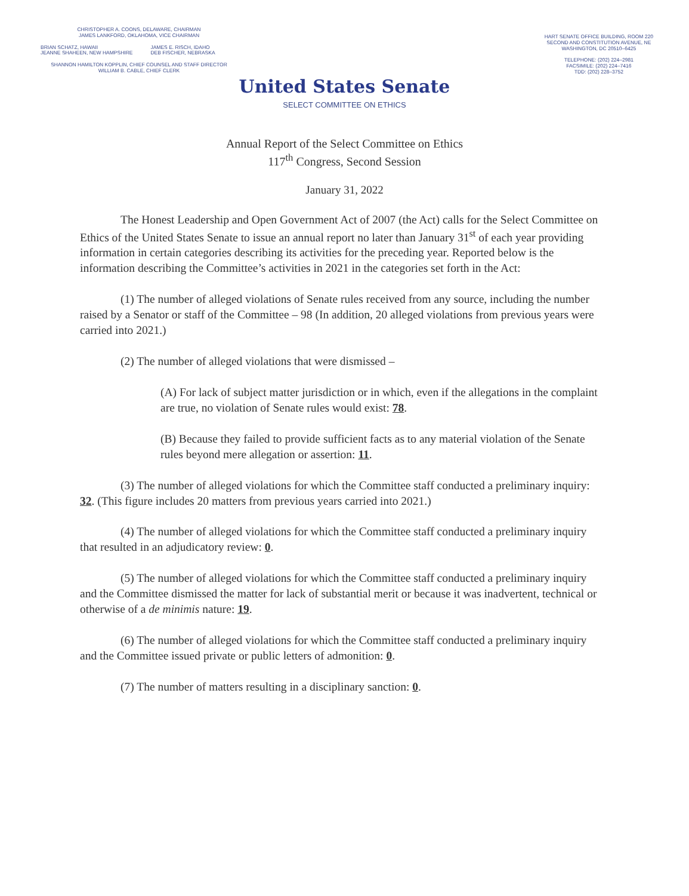CHRISTOPHER A. COONS, DELAWARE, CHAIRMAN
JAMES LANKFORD, OKLAHOMA, VICE CHAIRMAN
BRIAN SCHATZ, HAWAII
JEANNE SHAHEEN, NEW HAMPSHIRE
JAMES E. RISCH, IDAHO
DEB FISCHER, NEBRASKA
SHANNON HAMILTON KOPPLIN, CHIEF COUNSEL AND STAFF DIRECTOR
WILLIAM B. CABLE, CHIEF CLERK
HART SENATE OFFICE BUILDING, ROOM 220
SECOND AND CONSTITUTION AVENUE, NE
WASHINGTON, DC 20510–6425
TELEPHONE: (202) 224–2981
FACSIMILE: (202) 224–7416
TDD: (202) 228–3752
United States Senate
SELECT COMMITTEE ON ETHICS
Annual Report of the Select Committee on Ethics
117<sup>th</sup> Congress, Second Session
January 31, 2022
The Honest Leadership and Open Government Act of 2007 (the Act) calls for the Select Committee on Ethics of the United States Senate to issue an annual report no later than January 31<sup>st</sup> of each year providing information in certain categories describing its activities for the preceding year. Reported below is the information describing the Committee’s activities in 2021 in the categories set forth in the Act:
(1) The number of alleged violations of Senate rules received from any source, including the number raised by a Senator or staff of the Committee – 98 (In addition, 20 alleged violations from previous years were carried into 2021.)
(2) The number of alleged violations that were dismissed –
(A) For lack of subject matter jurisdiction or in which, even if the allegations in the complaint are true, no violation of Senate rules would exist: 78.
(B) Because they failed to provide sufficient facts as to any material violation of the Senate rules beyond mere allegation or assertion: 11.
(3) The number of alleged violations for which the Committee staff conducted a preliminary inquiry: 32. (This figure includes 20 matters from previous years carried into 2021.)
(4) The number of alleged violations for which the Committee staff conducted a preliminary inquiry that resulted in an adjudicatory review: 0.
(5) The number of alleged violations for which the Committee staff conducted a preliminary inquiry and the Committee dismissed the matter for lack of substantial merit or because it was inadvertent, technical or otherwise of a de minimis nature: 19.
(6) The number of alleged violations for which the Committee staff conducted a preliminary inquiry and the Committee issued private or public letters of admonition: 0.
(7) The number of matters resulting in a disciplinary sanction: 0.